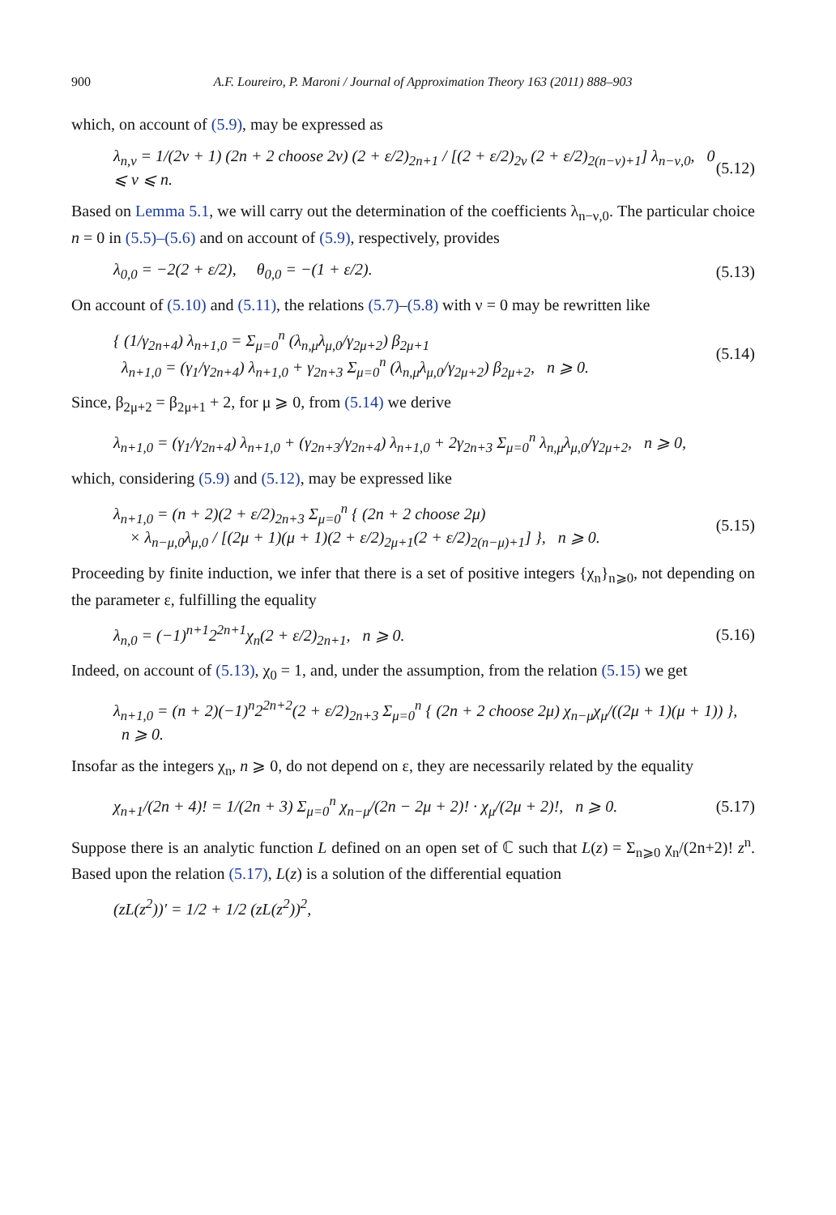900 A.F. Loureiro, P. Maroni / Journal of Approximation Theory 163 (2011) 888–903
which, on account of (5.9), may be expressed as
λ<sub>n,ν</sub> = 1/(2ν + 1) (2n + 2 choose 2ν) (2 + ε/2)<sub>2n+1</sub> / [(2 + ε/2)<sub>2ν</sub> (2 + ε/2)<sub>2(n−ν)+1</sub>] λ<sub>n−ν,0</sub>, 0 ⩽ ν ⩽ n. (5.12)
Based on Lemma 5.1, we will carry out the determination of the coefficients λ<sub>n−ν,0</sub>. The particular choice n = 0 in (5.5)–(5.6) and on account of (5.9), respectively, provides
λ<sub>0,0</sub> = −2(2 + ε/2), θ<sub>0,0</sub> = −(1 + ε/2). (5.13)
On account of (5.10) and (5.11), the relations (5.7)–(5.8) with ν = 0 may be rewritten like
{ (1/γ<sub>2n+4</sub>) λ<sub>n+1,0</sub> = Σ<sub>μ=0</sub><sup>n</sup> (λ<sub>n,μ</sub>λ<sub>μ,0</sub>/γ<sub>2μ+2</sub>) β<sub>2μ+1</sub>
λ<sub>n+1,0</sub> = (γ<sub>1</sub>/γ<sub>2n+4</sub>) λ<sub>n+1,0</sub> + γ<sub>2n+3</sub> Σ<sub>μ=0</sub><sup>n</sup> (λ<sub>n,μ</sub>λ<sub>μ,0</sub>/γ<sub>2μ+2</sub>) β<sub>2μ+2</sub>, n ⩾ 0. (5.14)
Since, β<sub>2μ+2</sub> = β<sub>2μ+1</sub> + 2, for μ ⩾ 0, from (5.14) we derive
λ<sub>n+1,0</sub> = (γ<sub>1</sub>/γ<sub>2n+4</sub>) λ<sub>n+1,0</sub> + (γ<sub>2n+3</sub>/γ<sub>2n+4</sub>) λ<sub>n+1,0</sub> + 2γ<sub>2n+3</sub> Σ<sub>μ=0</sub><sup>n</sup> λ<sub>n,μ</sub>λ<sub>μ,0</sub>/γ<sub>2μ+2</sub>, n ⩾ 0,
which, considering (5.9) and (5.12), may be expressed like
λ<sub>n+1,0</sub> = (n + 2)(2 + ε/2)<sub>2n+3</sub> Σ<sub>μ=0</sub><sup>n</sup> { (2n + 2 choose 2μ)
× λ<sub>n−μ,0</sub>λ<sub>μ,0</sub> / [(2μ + 1)(μ + 1)(2 + ε/2)<sub>2μ+1</sub>(2 + ε/2)<sub>2(n−μ)+1</sub>] }, n ⩾ 0. (5.15)
Proceeding by finite induction, we infer that there is a set of positive integers {χ<sub>n</sub>}<sub>n⩾0</sub>, not depending on the parameter ε, fulfilling the equality
λ<sub>n,0</sub> = (−1)<sup>n+1</sup>2<sup>2n+1</sup>χ<sub>n</sub>(2 + ε/2)<sub>2n+1</sub>, n ⩾ 0. (5.16)
Indeed, on account of (5.13), χ<sub>0</sub> = 1, and, under the assumption, from the relation (5.15) we get
λ<sub>n+1,0</sub> = (n + 2)(−1)<sup>n</sup>2<sup>2n+2</sup>(2 + ε/2)<sub>2n+3</sub> Σ<sub>μ=0</sub><sup>n</sup> { (2n + 2 choose 2μ) χ<sub>n−μ</sub>χ<sub>μ</sub>/((2μ + 1)(μ + 1)) },
n ⩾ 0.
Insofar as the integers χ<sub>n</sub>, n ⩾ 0, do not depend on ε, they are necessarily related by the equality
χ<sub>n+1</sub>/(2n + 4)! = 1/(2n + 3) Σ<sub>μ=0</sub><sup>n</sup> χ<sub>n−μ</sub>/(2n − 2μ + 2)! · χ<sub>μ</sub>/(2μ + 2)!, n ⩾ 0. (5.17)
Suppose there is an analytic function L defined on an open set of ℂ such that L(z) = Σ<sub>n⩾0</sub> χ<sub>n</sub>/(2n+2)! z<sup>n</sup>. Based upon the relation (5.17), L(z) is a solution of the differential equation
(zL(z<sup>2</sup>))′ = 1/2 + 1/2 (zL(z<sup>2</sup>))<sup>2</sup>,